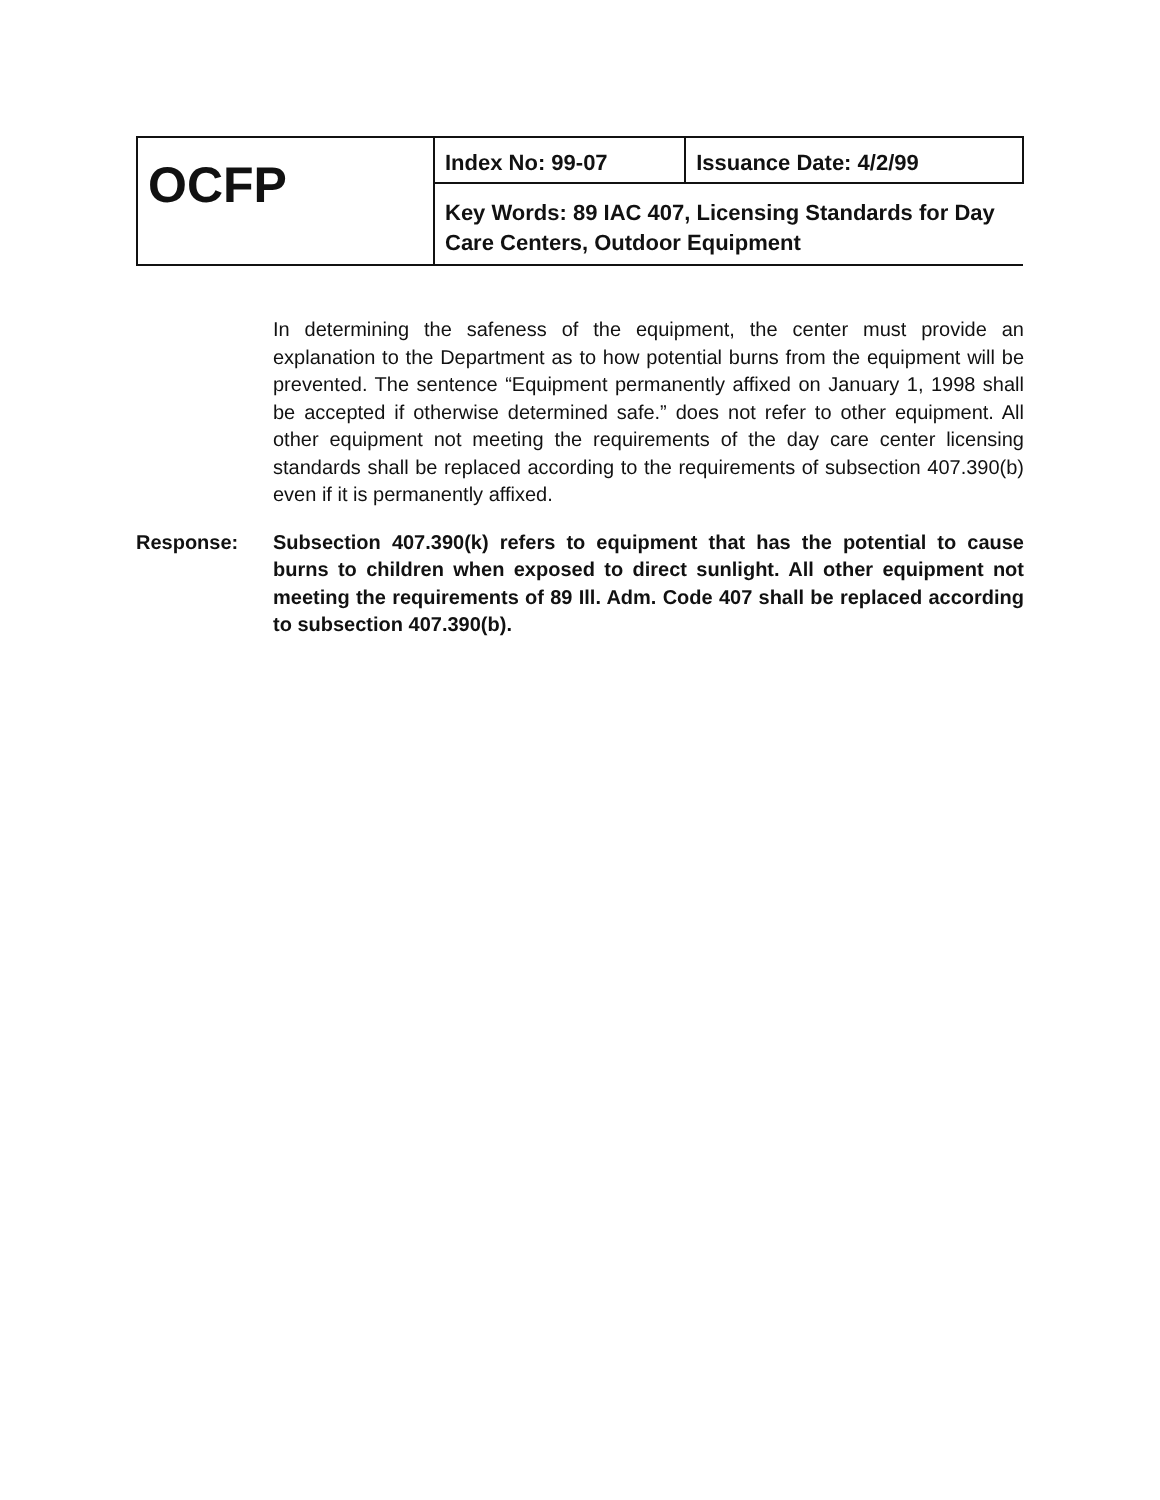| OCFP | Index No: 99-07 | Issuance Date: 4/2/99 |
| | Key Words: 89 IAC 407, Licensing Standards for Day Care Centers, Outdoor Equipment | |
In determining the safeness of the equipment, the center must provide an explanation to the Department as to how potential burns from the equipment will be prevented. The sentence “Equipment permanently affixed on January 1, 1998 shall be accepted if otherwise determined safe.” does not refer to other equipment. All other equipment not meeting the requirements of the day care center licensing standards shall be replaced according to the requirements of subsection 407.390(b) even if it is permanently affixed.
Response: Subsection 407.390(k) refers to equipment that has the potential to cause burns to children when exposed to direct sunlight. All other equipment not meeting the requirements of 89 Ill. Adm. Code 407 shall be replaced according to subsection 407.390(b).